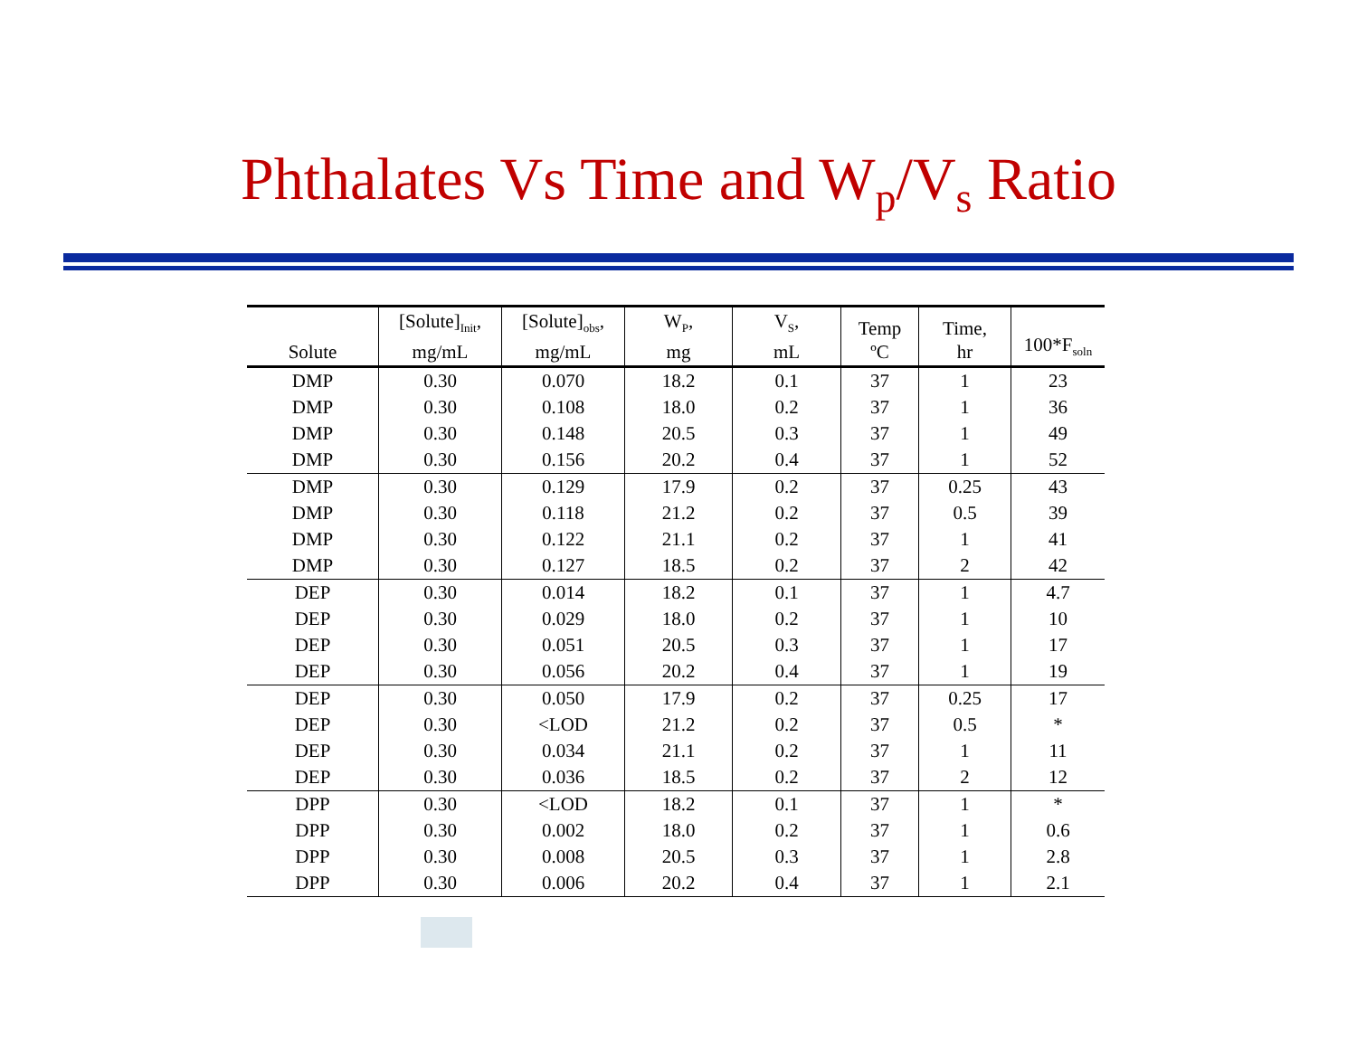Phthalates Vs Time and W<sub>p</sub>/V<sub>s</sub> Ratio
| Solute | [Solute]<sub>Init</sub>, mg/mL | [Solute]<sub>obs</sub>, mg/mL | W<sub>P</sub>, mg | V<sub>S</sub>, mL | Temp ºC | Time, hr | 100*F<sub>soln</sub> |
| --- | --- | --- | --- | --- | --- | --- | --- |
| DMP | 0.30 | 0.070 | 18.2 | 0.1 | 37 | 1 | 23 |
| DMP | 0.30 | 0.108 | 18.0 | 0.2 | 37 | 1 | 36 |
| DMP | 0.30 | 0.148 | 20.5 | 0.3 | 37 | 1 | 49 |
| DMP | 0.30 | 0.156 | 20.2 | 0.4 | 37 | 1 | 52 |
| DMP | 0.30 | 0.129 | 17.9 | 0.2 | 37 | 0.25 | 43 |
| DMP | 0.30 | 0.118 | 21.2 | 0.2 | 37 | 0.5 | 39 |
| DMP | 0.30 | 0.122 | 21.1 | 0.2 | 37 | 1 | 41 |
| DMP | 0.30 | 0.127 | 18.5 | 0.2 | 37 | 2 | 42 |
| DEP | 0.30 | 0.014 | 18.2 | 0.1 | 37 | 1 | 4.7 |
| DEP | 0.30 | 0.029 | 18.0 | 0.2 | 37 | 1 | 10 |
| DEP | 0.30 | 0.051 | 20.5 | 0.3 | 37 | 1 | 17 |
| DEP | 0.30 | 0.056 | 20.2 | 0.4 | 37 | 1 | 19 |
| DEP | 0.30 | 0.050 | 17.9 | 0.2 | 37 | 0.25 | 17 |
| DEP | 0.30 | <LOD | 21.2 | 0.2 | 37 | 0.5 | * |
| DEP | 0.30 | 0.034 | 21.1 | 0.2 | 37 | 1 | 11 |
| DEP | 0.30 | 0.036 | 18.5 | 0.2 | 37 | 2 | 12 |
| DPP | 0.30 | <LOD | 18.2 | 0.1 | 37 | 1 | * |
| DPP | 0.30 | 0.002 | 18.0 | 0.2 | 37 | 1 | 0.6 |
| DPP | 0.30 | 0.008 | 20.5 | 0.3 | 37 | 1 | 2.8 |
| DPP | 0.30 | 0.006 | 20.2 | 0.4 | 37 | 1 | 2.1 |